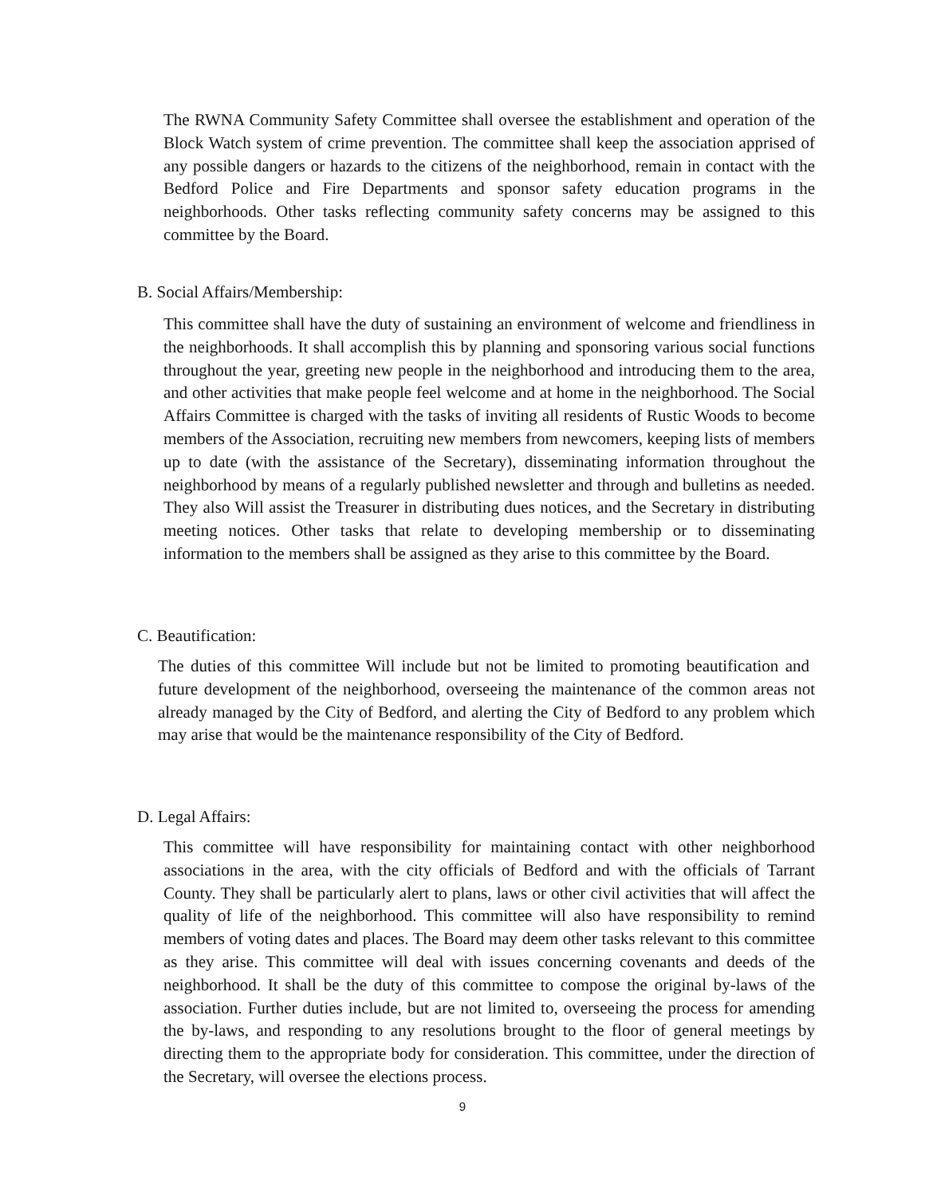The RWNA Community Safety Committee shall oversee the establishment and operation of the Block Watch system of crime prevention. The committee shall keep the association apprised of any possible dangers or hazards to the citizens of the neighborhood, remain in contact with the Bedford Police and Fire Departments and sponsor safety education programs in the neighborhoods. Other tasks reflecting community safety concerns may be assigned to this committee by the Board.
B. Social Affairs/Membership:
This committee shall have the duty of sustaining an environment of welcome and friendliness in the neighborhoods. It shall accomplish this by planning and sponsoring various social functions throughout the year, greeting new people in the neighborhood and introducing them to the area, and other activities that make people feel welcome and at home in the neighborhood. The Social Affairs Committee is charged with the tasks of inviting all residents of Rustic Woods to become members of the Association, recruiting new members from newcomers, keeping lists of members up to date (with the assistance of the Secretary), disseminating information throughout the neighborhood by means of a regularly published newsletter and through and bulletins as needed. They also Will assist the Treasurer in distributing dues notices, and the Secretary in distributing meeting notices. Other tasks that relate to developing membership or to disseminating information to the members shall be assigned as they arise to this committee by the Board.
C. Beautification:
The duties of this committee Will include but not be limited to promoting beautification and future development of the neighborhood, overseeing the maintenance of the common areas not already managed by the City of Bedford, and alerting the City of Bedford to any problem which may arise that would be the maintenance responsibility of the City of Bedford.
D. Legal Affairs:
This committee will have responsibility for maintaining contact with other neighborhood associations in the area, with the city officials of Bedford and with the officials of Tarrant County. They shall be particularly alert to plans, laws or other civil activities that will affect the quality of life of the neighborhood. This committee will also have responsibility to remind members of voting dates and places. The Board may deem other tasks relevant to this committee as they arise. This committee will deal with issues concerning covenants and deeds of the neighborhood. It shall be the duty of this committee to compose the original by-laws of the association. Further duties include, but are not limited to, overseeing the process for amending the by-laws, and responding to any resolutions brought to the floor of general meetings by directing them to the appropriate body for consideration. This committee, under the direction of the Secretary, will oversee the elections process.
9